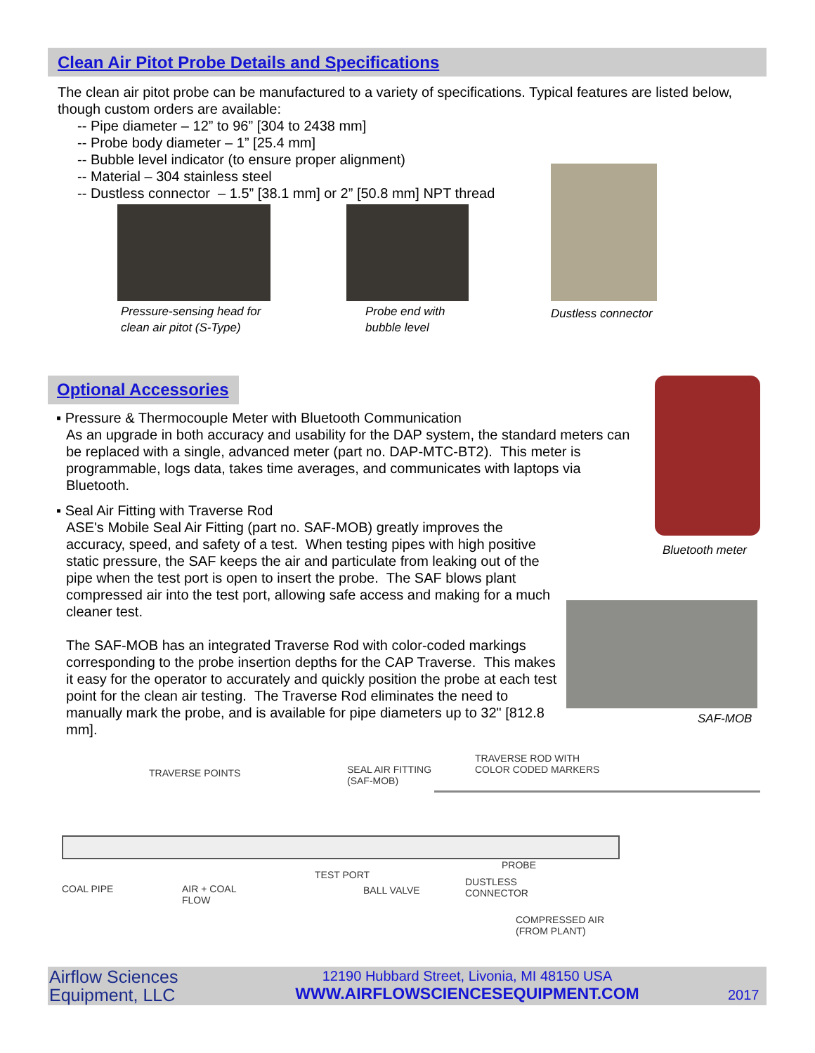Clean Air Pitot Probe Details and Specifications
The clean air pitot probe can be manufactured to a variety of specifications. Typical features are listed below, though custom orders are available:
-- Pipe diameter – 12” to 96” [304 to 2438 mm]
-- Probe body diameter – 1” [25.4 mm]
-- Bubble level indicator (to ensure proper alignment)
-- Material – 304 stainless steel
-- Dustless connector – 1.5” [38.1 mm] or 2” [50.8 mm] NPT thread
Pressure-sensing head for
clean air pitot (S-Type)
Probe end with
bubble level
Dustless connector
Optional Accessories
▪ Pressure & Thermocouple Meter with Bluetooth Communication
As an upgrade in both accuracy and usability for the DAP system, the standard meters can be replaced with a single, advanced meter (part no. DAP-MTC-BT2). This meter is programmable, logs data, takes time averages, and communicates with laptops via Bluetooth.
▪ Seal Air Fitting with Traverse Rod
ASE's Mobile Seal Air Fitting (part no. SAF-MOB) greatly improves the accuracy, speed, and safety of a test. When testing pipes with high positive static pressure, the SAF keeps the air and particulate from leaking out of the pipe when the test port is open to insert the probe. The SAF blows plant compressed air into the test port, allowing safe access and making for a much cleaner test.
The SAF-MOB has an integrated Traverse Rod with color-coded markings corresponding to the probe insertion depths for the CAP Traverse. This makes it easy for the operator to accurately and quickly position the probe at each test point for the clean air testing. The Traverse Rod eliminates the need to manually mark the probe, and is available for pipe diameters up to 32" [812.8 mm].
Bluetooth meter
SAF-MOB
TRAVERSE POINTS SEAL AIR FITTING
(SAF-MOB)
TRAVERSE ROD WITH
COLOR CODED MARKERS
COAL PIPE AIR + COAL
FLOW
TEST PORT
BALL VALVE
PROBE
DUSTLESS
CONNECTOR
COMPRESSED AIR
(FROM PLANT)
Airflow Sciences
Equipment, LLC
12190 Hubbard Street, Livonia, MI 48150 USA
WWW.AIRFLOWSCIENCESEQUIPMENT.COM
2017